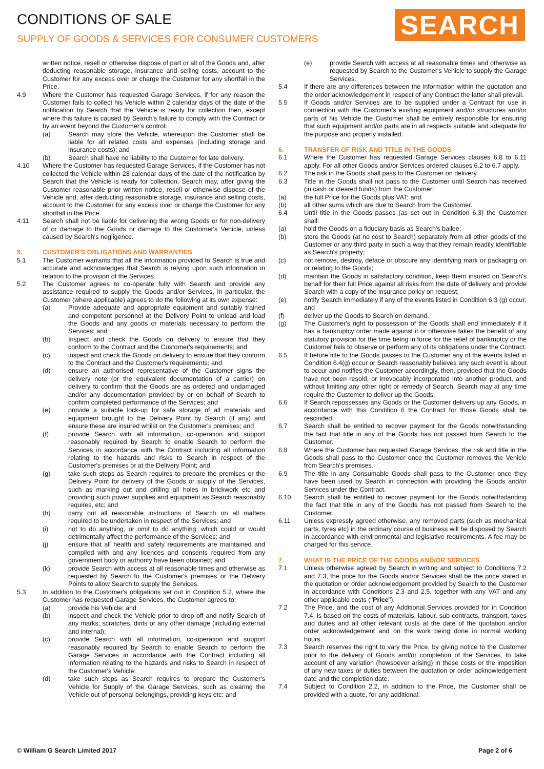CONDITIONS OF SALE
SUPPLY OF GOODS & SERVICES FOR CONSUMER CUSTOMERS
SEARCH
written notice, resell or otherwise dispose of part or all of the Goods and, after deducting reasonable storage, insurance and selling costs, account to the Customer for any excess over or charge the Customer for any shortfall in the Price.
4.9 Where the Customer has requested Garage Services, if for any reason the Customer fails to collect his Vehicle within 2 calendar days of the date of the notification by Search that the Vehicle is ready for collection then, except where this failure is caused by Search's failure to comply with the Contract or by an event beyond the Customer's control:
(a) Search may store the Vehicle, whereupon the Customer shall be liable for all related costs and expenses (including storage and insurance costs); and
(b) Search shall have no liability to the Customer for late delivery.
4.10 Where the Customer has requested Garage Services, if the Customer has not collected the Vehicle within 28 calendar days of the date of the notification by Search that the Vehicle is ready for collection, Search may, after giving the Customer reasonable prior written notice, resell or otherwise dispose of the Vehicle and, after deducting reasonable storage, insurance and selling costs, account to the Customer for any excess over or charge the Customer for any shortfall in the Price.
4.11 Search shall not be liable for delivering the wrong Goods or for non-delivery of or damage to the Goods or damage to the Customer's Vehicle, unless caused by Search's negligence.
5. CUSTOMER'S OBLIGATIONS AND WARRANTIES
5.1 The Customer warrants that all the information provided to Search is true and accurate and acknowledges that Search is relying upon such information in relation to the provision of the Services.
5.2 The Customer agrees to co-operate fully with Search and provide any assistance required to supply the Goods and/or Services, in particular, the Customer (where applicable) agrees to do the following at its own expense:
(a) Provide adequate and appropriate equipment and suitably trained and competent personnel at the Delivery Point to unload and load the Goods and any goods or materials necessary to perform the Services; and
(b) Inspect and check the Goods on delivery to ensure that they conform to the Contract and the Customer's requirements; and
(c) inspect and check the Goods on delivery to ensure that they conform to the Contract and the Customer's requirements; and
(d) ensure an authorised representative of the Customer signs the delivery note (or the equivalent documentation of a carrier) on delivery to confirm that the Goods are as ordered and undamaged and/or any documentation provided by or on behalf of Search to confirm completed performance of the Services; and
(e) provide a suitable lock-up for safe storage of all materials and equipment brought to the Delivery Point by Search (if any) and ensure these are insured whilst on the Customer's premises; and
(f) provide Search with all information, co-operation and support reasonably required by Search to enable Search to perform the Services in accordance with the Contract including all information relating to the hazards and risks to Search in respect of the Customer's premises or at the Delivery Point; and
(g) take such steps as Search requires to prepare the premises or the Delivery Point for delivery of the Goods or supply of the Services, such as marking out and drilling all holes in brickwork etc and providing such power supplies and equipment as Search reasonably requires, etc; and
(h) carry out all reasonable instructions of Search on all matters required to be undertaken in respect of the Services; and
(i) not to do anything, or omit to do anything, which could or would detrimentally affect the performance of the Services; and
(j) ensure that all health and safety requirements are maintained and compiled with and any licences and consents required from any government body or authority have been obtained; and
(k) provide Search with access at all reasonable times and otherwise as requested by Search to the Customer's premises or the Delivery Points to allow Search to supply the Services.
5.3 In addition to the Customer's obligations set out in Condition 5.2, where the Customer has requested Garage Services, the Customer agrees to:
(a) provide his Vehicle; and
(b) inspect and check the Vehicle prior to drop off and notify Search of any marks, scratches, dints or any other damage (including external and internal);
(c) provide Search with all information, co-operation and support reasonably required by Search to enable Search to perform the Garage Services in accordance with the Contract including all information relating to the hazards and risks to Search in respect of the Customer's Vehicle;
(d) take such steps as Search requires to prepare the Customer's Vehicle for Supply of the Garage Services, such as clearing the Vehicle out of personal belongings, providing keys etc; and
(e) provide Search with access at all reasonable times and otherwise as requested by Search to the Customer's Vehicle to supply the Garage Services.
5.4 If there are any differences between the information within the quotation and the order acknowledgement in respect of any Contract the latter shall prevail.
5.5 If Goods and/or Services are to be supplied under a Contract for use in connection with the Customer's existing equipment and/or structures and/or parts of his Vehicle the Customer shall be entirely responsible for ensuring that such equipment and/or parts are in all respects suitable and adequate for the purpose and properly installed.
6. TRANSFER OF RISK AND TITLE IN THE GOODS
6.1 Where the Customer has requested Garage Services clauses 6.8 to 6.11 apply. For all other Goods and/or Services ordered clauses 6.2 to 6.7 apply.
6.2 The risk in the Goods shall pass to the Customer on delivery.
6.3 Title in the Goods shall not pass to the Customer until Search has received (in cash or cleared funds) from the Customer:
(a) the full Price for the Goods plus VAT; and
(b) all other sums which are due to Search from the Customer.
6.4 Until title in the Goods passes (as set out in Condition 6.3) the Customer shall:
(a) hold the Goods on a fiduciary basis as Search's bailee;
(b) store the Goods (at no cost to Search) separately from all other goods of the Customer or any third party in such a way that they remain readily identifiable as Search's property;
(c) not remove, destroy, deface or obscure any identifying mark or packaging on or relating to the Goods;
(d) maintain the Goods in satisfactory condition, keep them insured on Search's behalf for their full Price against all risks from the date of delivery and provide Search with a copy of the insurance policy on request;
(e) notify Search immediately if any of the events listed in Condition 6.3 (g) occur; and
(f) deliver up the Goods to Search on demand.
(g) The Customer's right to possession of the Goods shall end immediately if it has a bankruptcy order made against it or otherwise takes the benefit of any statutory provision for the time being in force for the relief of bankruptcy or the Customer fails to observe or perform any of its obligations under the Contract.
6.5 If before title to the Goods passes to the Customer any of the events listed in Condition 6.4(g) occur or Search reasonably believes any such event is about to occur and notifies the Customer accordingly, then, provided that the Goods have not been resold, or irrevocably incorporated into another product, and without limiting any other right or remedy of Search, Search may at any time require the Customer to deliver up the Goods.
6.6 If Search repossesses any Goods or the Customer delivers up any Goods, in accordance with this Condition 6 the Contract for those Goods shall be rescinded.
6.7 Search shall be entitled to recover payment for the Goods notwithstanding the fact that title in any of the Goods has not passed from Search to the Customer.
6.8 Where the Customer has requested Garage Services, the risk and title in the Goods shall pass to the Customer once the Customer removes the Vehicle from Search's premises.
6.9 The title in any Consumable Goods shall pass to the Customer once they have been used by Search in connection with providing the Goods and/or Services under the Contract.
6.10 Search shall be entitled to recover payment for the Goods notwithstanding the fact that title in any of the Goods has not passed from Search to the Customer.
6.11 Unless expressly agreed otherwise, any removed parts (such as mechanical parts, tyres etc) in the ordinary course of business will be disposed by Search in accordance with environmental and legislative requirements. A fee may be charged for this service.
7. WHAT IS THE PRICE OF THE GOODS AND/OR SERVICES
7.1 Unless otherwise agreed by Search in writing and subject to Conditions 7.2 and 7.3, the price for the Goods and/or Services shall be the price stated in the quotation or order acknowledgement provided by Search to the Customer in accordance with Conditions 2.3 and 2.5, together with any VAT and any other applicable costs ("Price").
7.2 The Price, and the cost of any Additional Services provided for in Condition 7.4, is based on the costs of materials, labour, sub-contracts, transport, taxes and duties and all other relevant costs at the date of the quotation and/or order acknowledgement and on the work being done in normal working hours.
7.3 Search reserves the right to vary the Price, by giving notice to the Customer prior to the delivery of Goods and/or completion of the Services, to take account of any variation (howsoever arising) in these costs or the imposition of any new taxes or duties between the quotation or order acknowledgement date and the completion date.
7.4 Subject to Condition 2.2, in addition to the Price, the Customer shall be provided with a quote, for any additional:
© William G Search Limited 2017 Page 2 of 6